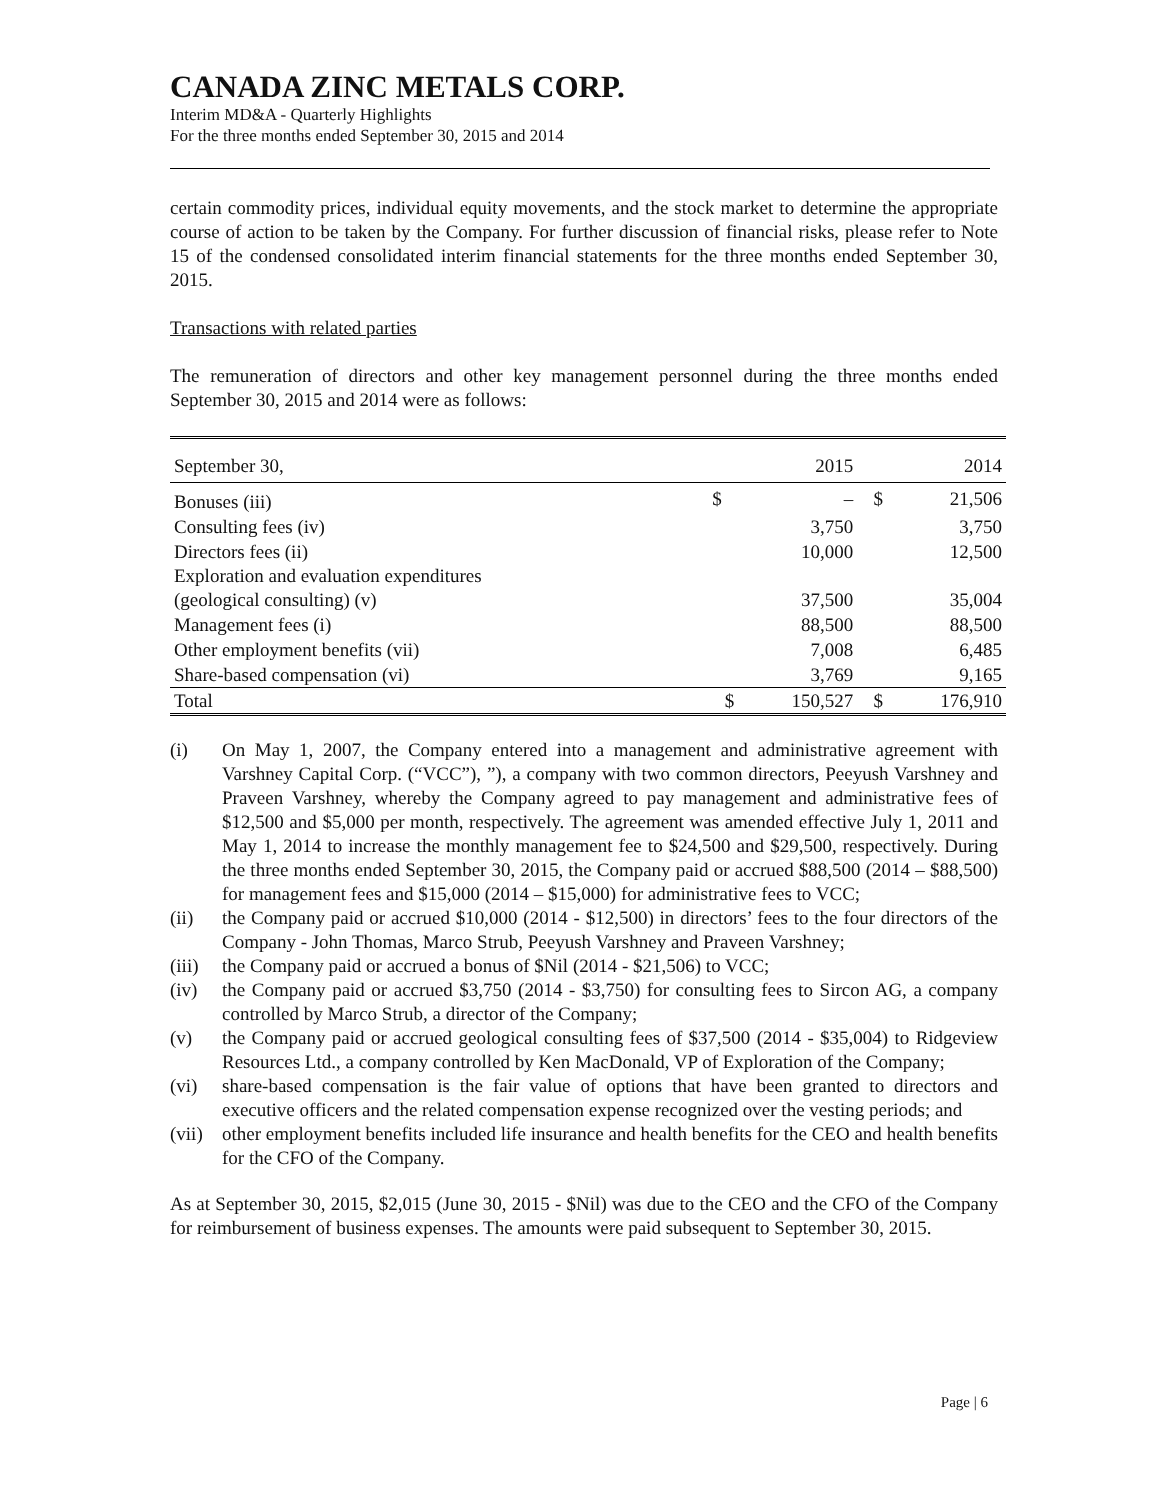CANADA ZINC METALS CORP.
Interim MD&A - Quarterly Highlights
For the three months ended September 30, 2015 and 2014
certain commodity prices, individual equity movements, and the stock market to determine the appropriate course of action to be taken by the Company. For further discussion of financial risks, please refer to Note 15 of the condensed consolidated interim financial statements for the three months ended September 30, 2015.
Transactions with related parties
The remuneration of directors and other key management personnel during the three months ended September 30, 2015 and 2014 were as follows:
| September 30, | | 2015 | | 2014 |
| --- | --- | --- | --- | --- |
| Bonuses (iii) | $ | – | $ | 21,506 |
| Consulting fees (iv) | | 3,750 | | 3,750 |
| Directors fees (ii) | | 10,000 | | 12,500 |
| Exploration and evaluation expenditures (geological consulting) (v) | | 37,500 | | 35,004 |
| Management fees (i) | | 88,500 | | 88,500 |
| Other employment benefits (vii) | | 7,008 | | 6,485 |
| Share-based compensation (vi) | | 3,769 | | 9,165 |
| Total | $ | 150,527 | $ | 176,910 |
(i) On May 1, 2007, the Company entered into a management and administrative agreement with Varshney Capital Corp. (“VCC”), ”), a company with two common directors, Peeyush Varshney and Praveen Varshney, whereby the Company agreed to pay management and administrative fees of $12,500 and $5,000 per month, respectively. The agreement was amended effective July 1, 2011 and May 1, 2014 to increase the monthly management fee to $24,500 and $29,500, respectively. During the three months ended September 30, 2015, the Company paid or accrued $88,500 (2014 – $88,500) for management fees and $15,000 (2014 – $15,000) for administrative fees to VCC;
(ii) the Company paid or accrued $10,000 (2014 - $12,500) in directors’ fees to the four directors of the Company - John Thomas, Marco Strub, Peeyush Varshney and Praveen Varshney;
(iii) the Company paid or accrued a bonus of $Nil (2014 - $21,506) to VCC;
(iv) the Company paid or accrued $3,750 (2014 - $3,750) for consulting fees to Sircon AG, a company controlled by Marco Strub, a director of the Company;
(v) the Company paid or accrued geological consulting fees of $37,500 (2014 - $35,004) to Ridgeview Resources Ltd., a company controlled by Ken MacDonald, VP of Exploration of the Company;
(vi) share-based compensation is the fair value of options that have been granted to directors and executive officers and the related compensation expense recognized over the vesting periods; and
(vii) other employment benefits included life insurance and health benefits for the CEO and health benefits for the CFO of the Company.
As at September 30, 2015, $2,015 (June 30, 2015 - $Nil) was due to the CEO and the CFO of the Company for reimbursement of business expenses. The amounts were paid subsequent to September 30, 2015.
Page | 6